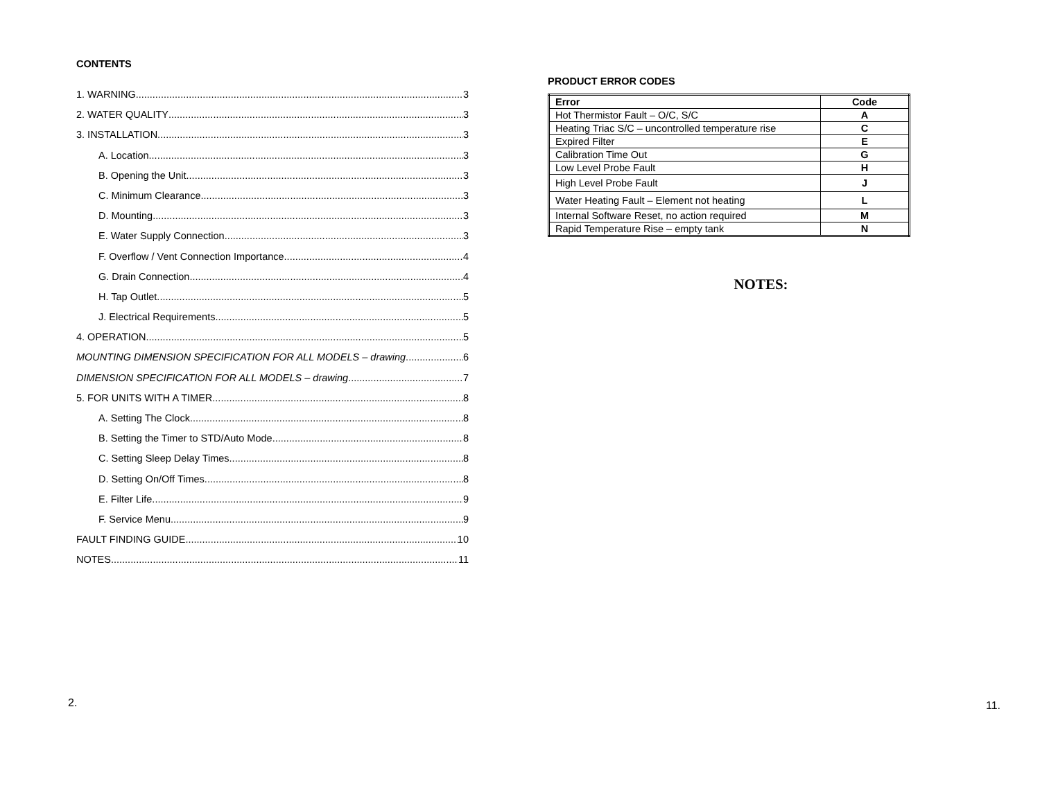CONTENTS
1. WARNING 3
2. WATER QUALITY 3
3. INSTALLATION 3
A. Location 3
B. Opening the Unit 3
C. Minimum Clearance 3
D. Mounting 3
E. Water Supply Connection 3
F. Overflow / Vent Connection Importance 4
G. Drain Connection 4
H. Tap Outlet 5
J. Electrical Requirements 5
4. OPERATION 5
MOUNTING DIMENSION SPECIFICATION FOR ALL MODELS – drawing 6
DIMENSION SPECIFICATION FOR ALL MODELS – drawing 7
5. FOR UNITS WITH A TIMER 8
A. Setting The Clock 8
B. Setting the Timer to STD/Auto Mode 8
C. Setting Sleep Delay Times 8
D. Setting On/Off Times 8
E. Filter Life 9
F. Service Menu 9
FAULT FINDING GUIDE 10
NOTES 11
2.
PRODUCT ERROR CODES
| Error | Code |
| --- | --- |
| Hot Thermistor Fault – O/C, S/C | A |
| Heating Triac S/C – uncontrolled temperature rise | C |
| Expired Filter | E |
| Calibration Time Out | G |
| Low Level Probe Fault | H |
| High Level Probe Fault | J |
| Water Heating Fault – Element not heating | L |
| Internal Software Reset, no action required | M |
| Rapid Temperature Rise – empty tank | N |
NOTES:
11.